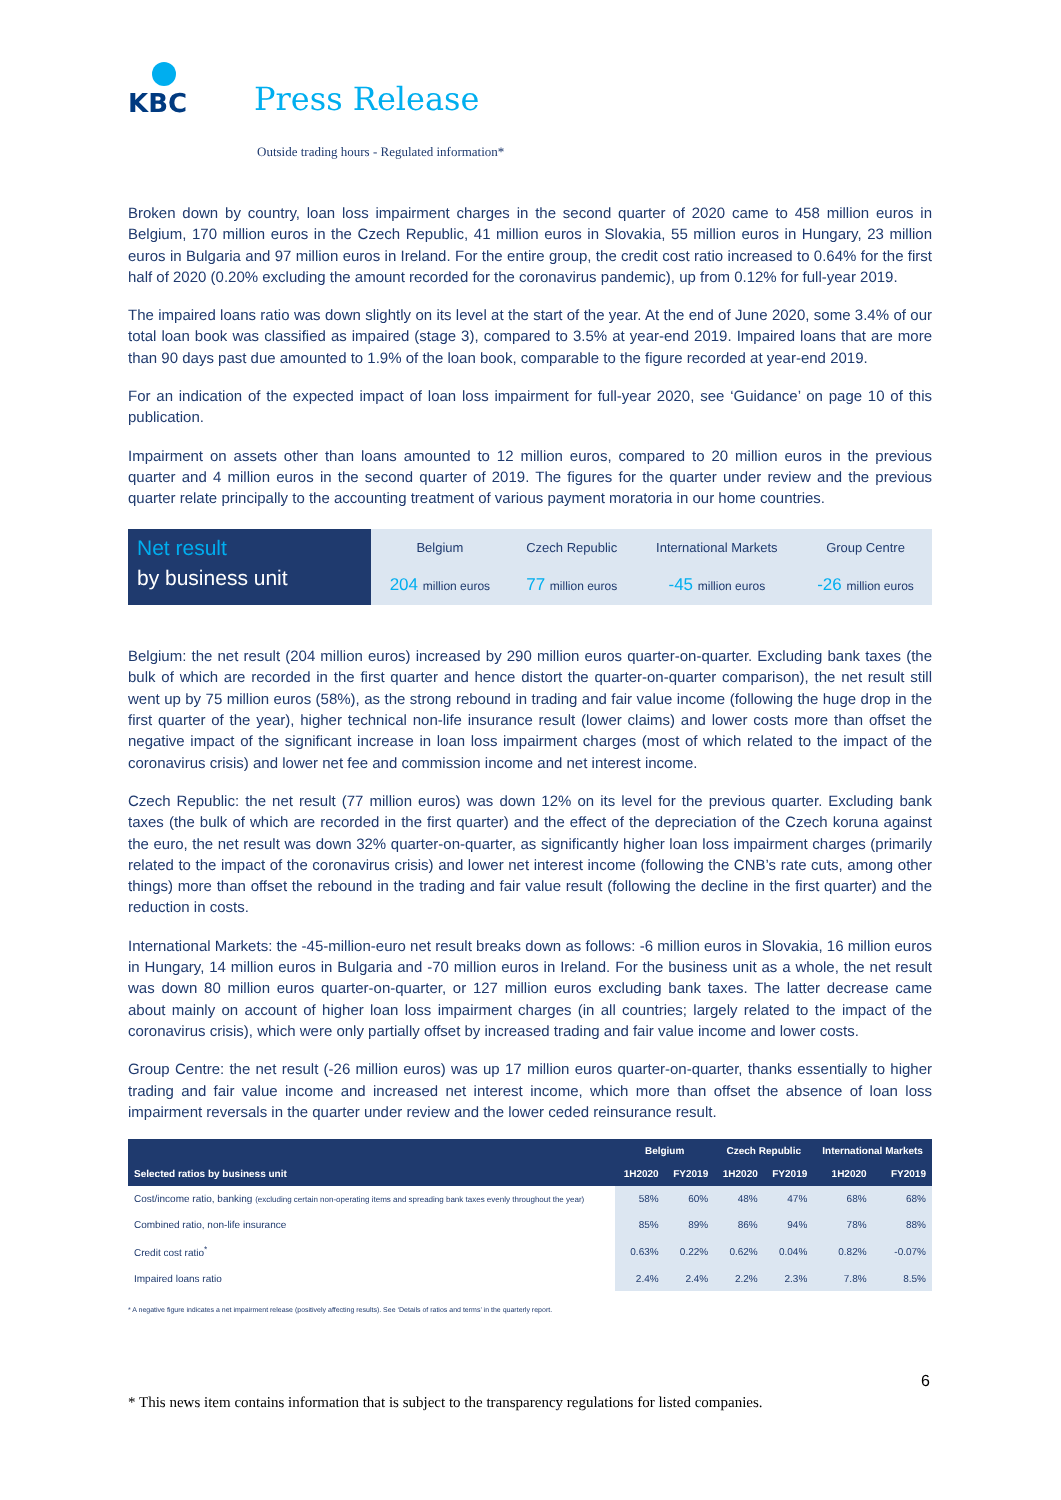KBC
Press Release
Outside trading hours - Regulated information*
Broken down by country, loan loss impairment charges in the second quarter of 2020 came to 458 million euros in Belgium, 170 million euros in the Czech Republic, 41 million euros in Slovakia, 55 million euros in Hungary, 23 million euros in Bulgaria and 97 million euros in Ireland. For the entire group, the credit cost ratio increased to 0.64% for the first half of 2020 (0.20% excluding the amount recorded for the coronavirus pandemic), up from 0.12% for full-year 2019.
The impaired loans ratio was down slightly on its level at the start of the year. At the end of June 2020, some 3.4% of our total loan book was classified as impaired (stage 3), compared to 3.5% at year-end 2019. Impaired loans that are more than 90 days past due amounted to 1.9% of the loan book, comparable to the figure recorded at year-end 2019.
For an indication of the expected impact of loan loss impairment for full-year 2020, see ‘Guidance’ on page 10 of this publication.
Impairment on assets other than loans amounted to 12 million euros, compared to 20 million euros in the previous quarter and 4 million euros in the second quarter of 2019. The figures for the quarter under review and the previous quarter relate principally to the accounting treatment of various payment moratoria in our home countries.
Net result
by business unit
| Belgium | Czech Republic | International Markets | Group Centre |
| 204 million euros | 77 million euros | -45 million euros | -26 million euros |
Belgium: the net result (204 million euros) increased by 290 million euros quarter-on-quarter. Excluding bank taxes (the bulk of which are recorded in the first quarter and hence distort the quarter-on-quarter comparison), the net result still went up by 75 million euros (58%), as the strong rebound in trading and fair value income (following the huge drop in the first quarter of the year), higher technical non-life insurance result (lower claims) and lower costs more than offset the negative impact of the significant increase in loan loss impairment charges (most of which related to the impact of the coronavirus crisis) and lower net fee and commission income and net interest income.
Czech Republic: the net result (77 million euros) was down 12% on its level for the previous quarter. Excluding bank taxes (the bulk of which are recorded in the first quarter) and the effect of the depreciation of the Czech koruna against the euro, the net result was down 32% quarter-on-quarter, as significantly higher loan loss impairment charges (primarily related to the impact of the coronavirus crisis) and lower net interest income (following the CNB’s rate cuts, among other things) more than offset the rebound in the trading and fair value result (following the decline in the first quarter) and the reduction in costs.
International Markets: the -45-million-euro net result breaks down as follows: -6 million euros in Slovakia, 16 million euros in Hungary, 14 million euros in Bulgaria and -70 million euros in Ireland. For the business unit as a whole, the net result was down 80 million euros quarter-on-quarter, or 127 million euros excluding bank taxes. The latter decrease came about mainly on account of higher loan loss impairment charges (in all countries; largely related to the impact of the coronavirus crisis), which were only partially offset by increased trading and fair value income and lower costs.
Group Centre: the net result (-26 million euros) was up 17 million euros quarter-on-quarter, thanks essentially to higher trading and fair value income and increased net interest income, which more than offset the absence of loan loss impairment reversals in the quarter under review and the lower ceded reinsurance result.
| Selected ratios by business unit | Belgium | | Czech Republic | | International Markets | |
| --- | --- | --- | --- | --- | --- | --- |
| | 1H2020 | FY2019 | 1H2020 | FY2019 | 1H2020 | FY2019 |
| Cost/income ratio, banking (excluding certain non-operating items and spreading bank taxes evenly throughout the year) | 58% | 60% | 48% | 47% | 68% | 68% |
| Combined ratio, non-life insurance | 85% | 89% | 86% | 94% | 78% | 88% |
| Credit cost ratio<sup>*</sup> | 0.63% | 0.22% | 0.62% | 0.04% | 0.82% | -0.07% |
| Impaired loans ratio | 2.4% | 2.4% | 2.2% | 2.3% | 7.8% | 8.5% |
* A negative figure indicates a net impairment release (positively affecting results). See ‘Details of ratios and terms’ in the quarterly report.
6
* This news item contains information that is subject to the transparency regulations for listed companies.